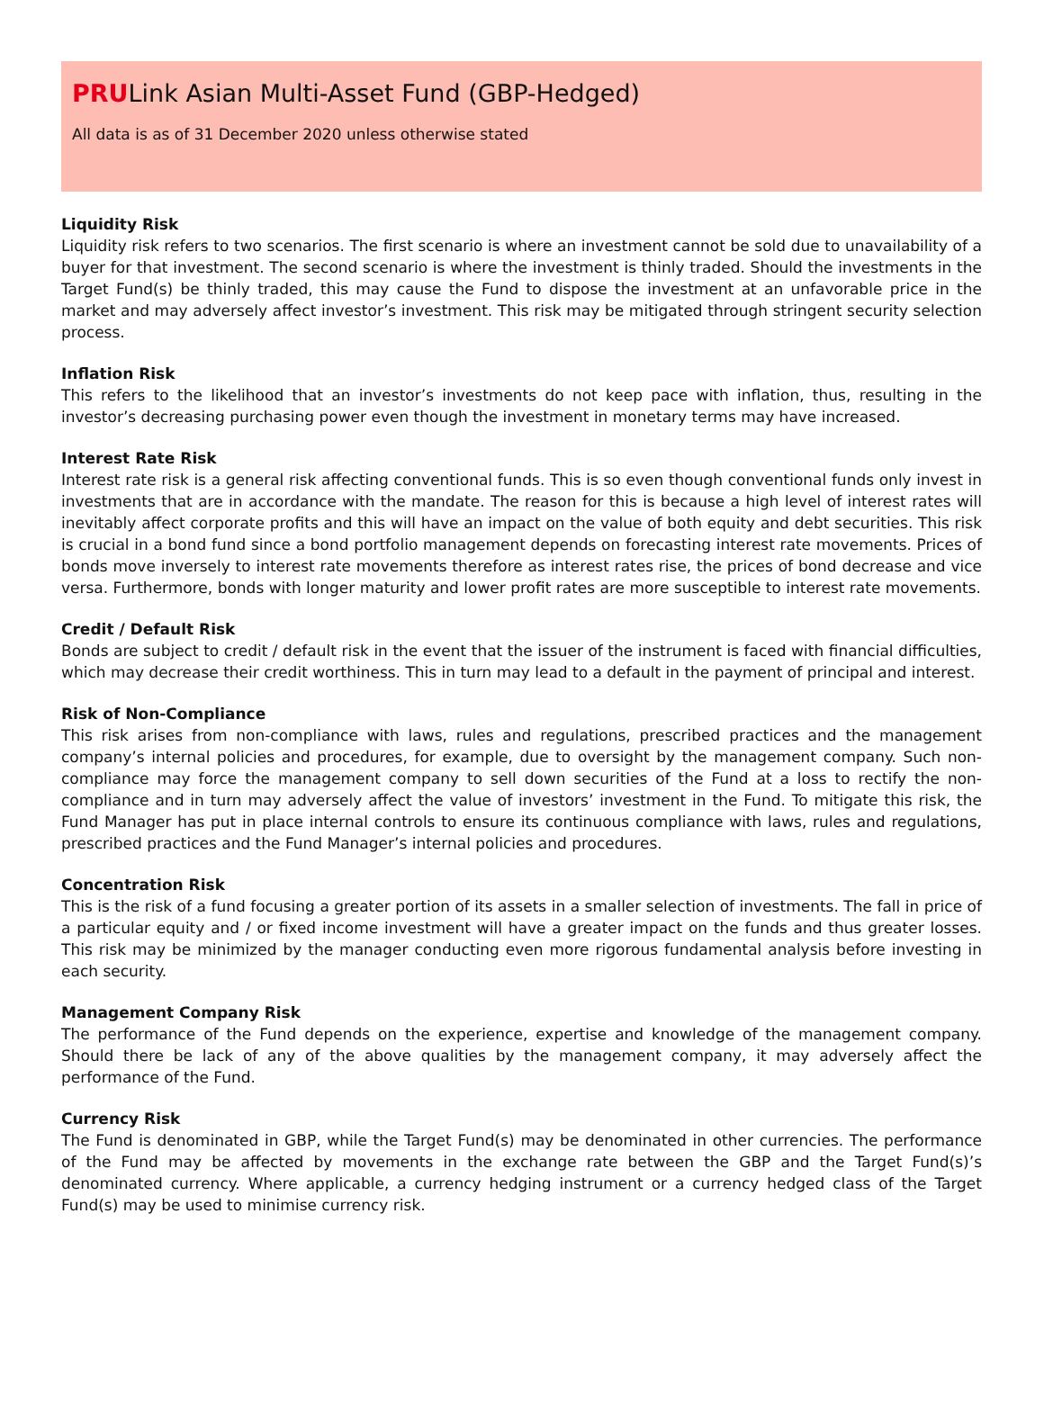PRULink Asian Multi-Asset Fund (GBP-Hedged)
All data is as of 31 December 2020 unless otherwise stated
Liquidity Risk
Liquidity risk refers to two scenarios. The first scenario is where an investment cannot be sold due to unavailability of a buyer for that investment. The second scenario is where the investment is thinly traded. Should the investments in the Target Fund(s) be thinly traded, this may cause the Fund to dispose the investment at an unfavorable price in the market and may adversely affect investor’s investment. This risk may be mitigated through stringent security selection process.
Inflation Risk
This refers to the likelihood that an investor’s investments do not keep pace with inflation, thus, resulting in the investor’s decreasing purchasing power even though the investment in monetary terms may have increased.
Interest Rate Risk
Interest rate risk is a general risk affecting conventional funds. This is so even though conventional funds only invest in investments that are in accordance with the mandate. The reason for this is because a high level of interest rates will inevitably affect corporate profits and this will have an impact on the value of both equity and debt securities. This risk is crucial in a bond fund since a bond portfolio management depends on forecasting interest rate movements. Prices of bonds move inversely to interest rate movements therefore as interest rates rise, the prices of bond decrease and vice versa. Furthermore, bonds with longer maturity and lower profit rates are more susceptible to interest rate movements.
Credit / Default Risk
Bonds are subject to credit / default risk in the event that the issuer of the instrument is faced with financial difficulties, which may decrease their credit worthiness. This in turn may lead to a default in the payment of principal and interest.
Risk of Non-Compliance
This risk arises from non-compliance with laws, rules and regulations, prescribed practices and the management company’s internal policies and procedures, for example, due to oversight by the management company. Such non-compliance may force the management company to sell down securities of the Fund at a loss to rectify the non-compliance and in turn may adversely affect the value of investors’ investment in the Fund. To mitigate this risk, the Fund Manager has put in place internal controls to ensure its continuous compliance with laws, rules and regulations, prescribed practices and the Fund Manager’s internal policies and procedures.
Concentration Risk
This is the risk of a fund focusing a greater portion of its assets in a smaller selection of investments. The fall in price of a particular equity and / or fixed income investment will have a greater impact on the funds and thus greater losses. This risk may be minimized by the manager conducting even more rigorous fundamental analysis before investing in each security.
Management Company Risk
The performance of the Fund depends on the experience, expertise and knowledge of the management company. Should there be lack of any of the above qualities by the management company, it may adversely affect the performance of the Fund.
Currency Risk
The Fund is denominated in GBP, while the Target Fund(s) may be denominated in other currencies. The performance of the Fund may be affected by movements in the exchange rate between the GBP and the Target Fund(s)’s denominated currency. Where applicable, a currency hedging instrument or a currency hedged class of the Target Fund(s) may be used to minimise currency risk.